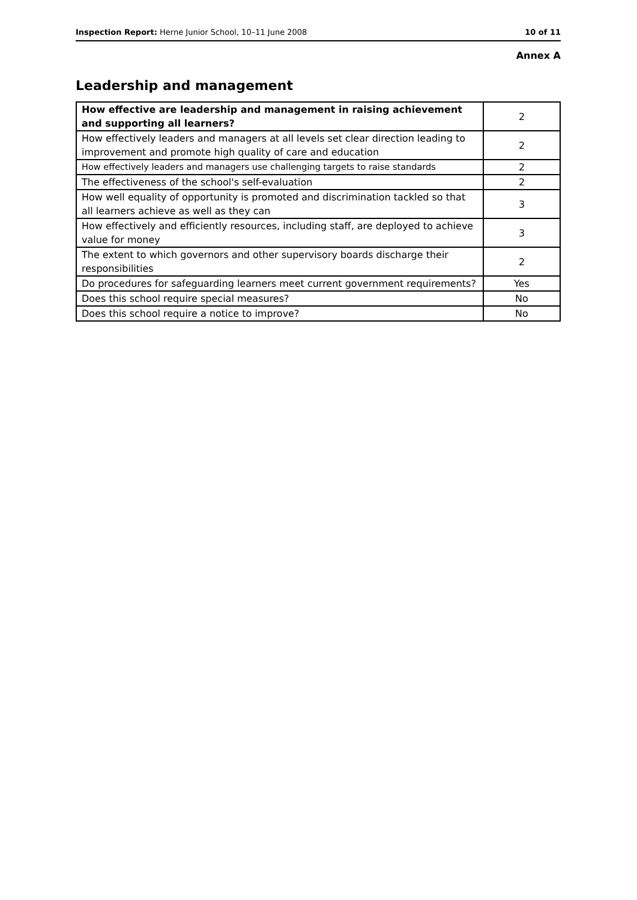Inspection Report: Herne Junior School, 10–11 June 2008 10 of 11
Annex A
Leadership and management
| How effective are leadership and management in raising achievement and supporting all learners? | 2 |
| How effectively leaders and managers at all levels set clear direction leading to improvement and promote high quality of care and education | 2 |
| How effectively leaders and managers use challenging targets to raise standards | 2 |
| The effectiveness of the school's self-evaluation | 2 |
| How well equality of opportunity is promoted and discrimination tackled so that all learners achieve as well as they can | 3 |
| How effectively and efficiently resources, including staff, are deployed to achieve value for money | 3 |
| The extent to which governors and other supervisory boards discharge their responsibilities | 2 |
| Do procedures for safeguarding learners meet current government requirements? | Yes |
| Does this school require special measures? | No |
| Does this school require a notice to improve? | No |